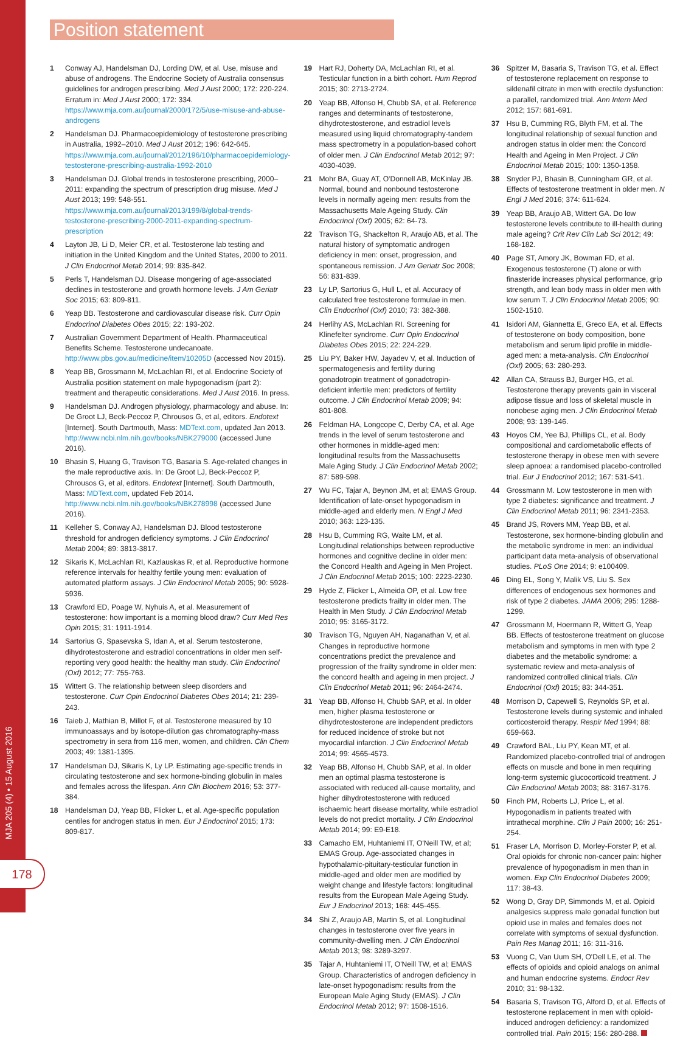Position statement
MJA 205 (4) • 15 August 2016
178
1 Conway AJ, Handelsman DJ, Lording DW, et al. Use, misuse and abuse of androgens. The Endocrine Society of Australia consensus guidelines for androgen prescribing. Med J Aust 2000; 172: 220-224. Erratum in: Med J Aust 2000; 172: 334. https://www.mja.com.au/journal/2000/172/5/use-misuse-and-abuse-androgens
2 Handelsman DJ. Pharmacoepidemiology of testosterone prescribing in Australia, 1992–2010. Med J Aust 2012; 196: 642-645. https://www.mja.com.au/journal/2012/196/10/pharmacoepidemiology-testosterone-prescribing-australia-1992-2010
3 Handelsman DJ. Global trends in testosterone prescribing, 2000–2011: expanding the spectrum of prescription drug misuse. Med J Aust 2013; 199: 548-551. https://www.mja.com.au/journal/2013/199/8/global-trends-testosterone-prescribing-2000-2011-expanding-spectrum-prescription
4 Layton JB, Li D, Meier CR, et al. Testosterone lab testing and initiation in the United Kingdom and the United States, 2000 to 2011. J Clin Endocrinol Metab 2014; 99: 835-842.
5 Perls T, Handelsman DJ. Disease mongering of age-associated declines in testosterone and growth hormone levels. J Am Geriatr Soc 2015; 63: 809-811.
6 Yeap BB. Testosterone and cardiovascular disease risk. Curr Opin Endocrinol Diabetes Obes 2015; 22: 193-202.
7 Australian Government Department of Health. Pharmaceutical Benefits Scheme. Testosterone undecanoate. http://www.pbs.gov.au/medicine/item/10205D (accessed Nov 2015).
8 Yeap BB, Grossmann M, McLachlan RI, et al. Endocrine Society of Australia position statement on male hypogonadism (part 2): treatment and therapeutic considerations. Med J Aust 2016. In press.
9 Handelsman DJ. Androgen physiology, pharmacology and abuse. In: De Groot LJ, Beck-Peccoz P, Chrousos G, et al, editors. Endotext [Internet]. South Dartmouth, Mass: MDText.com, updated Jan 2013. http://www.ncbi.nlm.nih.gov/books/NBK279000 (accessed June 2016).
10 Bhasin S, Huang G, Travison TG, Basaria S. Age-related changes in the male reproductive axis. In: De Groot LJ, Beck-Peccoz P, Chrousos G, et al, editors. Endotext [Internet]. South Dartmouth, Mass: MDText.com, updated Feb 2014. http://www.ncbi.nlm.nih.gov/books/NBK278998 (accessed June 2016).
11 Kelleher S, Conway AJ, Handelsman DJ. Blood testosterone threshold for androgen deficiency symptoms. J Clin Endocrinol Metab 2004; 89: 3813-3817.
12 Sikaris K, McLachlan RI, Kazlauskas R, et al. Reproductive hormone reference intervals for healthy fertile young men: evaluation of automated platform assays. J Clin Endocrinol Metab 2005; 90: 5928-5936.
13 Crawford ED, Poage W, Nyhuis A, et al. Measurement of testosterone: how important is a morning blood draw? Curr Med Res Opin 2015; 31: 1911-1914.
14 Sartorius G, Spasevska S, Idan A, et al. Serum testosterone, dihydrotestosterone and estradiol concentrations in older men self-reporting very good health: the healthy man study. Clin Endocrinol (Oxf) 2012; 77: 755-763.
15 Wittert G. The relationship between sleep disorders and testosterone. Curr Opin Endocrinol Diabetes Obes 2014; 21: 239-243.
16 Taieb J, Mathian B, Millot F, et al. Testosterone measured by 10 immunoassays and by isotope-dilution gas chromatography-mass spectrometry in sera from 116 men, women, and children. Clin Chem 2003; 49: 1381-1395.
17 Handelsman DJ, Sikaris K, Ly LP. Estimating age-specific trends in circulating testosterone and sex hormone-binding globulin in males and females across the lifespan. Ann Clin Biochem 2016; 53: 377-384.
18 Handelsman DJ, Yeap BB, Flicker L, et al. Age-specific population centiles for androgen status in men. Eur J Endocrinol 2015; 173: 809-817.
19 Hart RJ, Doherty DA, McLachlan RI, et al. Testicular function in a birth cohort. Hum Reprod 2015; 30: 2713-2724.
20 Yeap BB, Alfonso H, Chubb SA, et al. Reference ranges and determinants of testosterone, dihydrotestosterone, and estradiol levels measured using liquid chromatography-tandem mass spectrometry in a population-based cohort of older men. J Clin Endocrinol Metab 2012; 97: 4030-4039.
21 Mohr BA, Guay AT, O'Donnell AB, McKinlay JB. Normal, bound and nonbound testosterone levels in normally ageing men: results from the Massachusetts Male Ageing Study. Clin Endocrinol (Oxf) 2005; 62: 64-73.
22 Travison TG, Shackelton R, Araujo AB, et al. The natural history of symptomatic androgen deficiency in men: onset, progression, and spontaneous remission. J Am Geriatr Soc 2008; 56: 831-839.
23 Ly LP, Sartorius G, Hull L, et al. Accuracy of calculated free testosterone formulae in men. Clin Endocrinol (Oxf) 2010; 73: 382-388.
24 Herlihy AS, McLachlan RI. Screening for Klinefelter syndrome. Curr Opin Endocrinol Diabetes Obes 2015; 22: 224-229.
25 Liu PY, Baker HW, Jayadev V, et al. Induction of spermatogenesis and fertility during gonadotropin treatment of gonadotropin-deficient infertile men: predictors of fertility outcome. J Clin Endocrinol Metab 2009; 94: 801-808.
26 Feldman HA, Longcope C, Derby CA, et al. Age trends in the level of serum testosterone and other hormones in middle-aged men: longitudinal results from the Massachusetts Male Aging Study. J Clin Endocrinol Metab 2002; 87: 589-598.
27 Wu FC, Tajar A, Beynon JM, et al; EMAS Group. Identification of late-onset hypogonadism in middle-aged and elderly men. N Engl J Med 2010; 363: 123-135.
28 Hsu B, Cumming RG, Waite LM, et al. Longitudinal relationships between reproductive hormones and cognitive decline in older men: the Concord Health and Ageing in Men Project. J Clin Endocrinol Metab 2015; 100: 2223-2230.
29 Hyde Z, Flicker L, Almeida OP, et al. Low free testosterone predicts frailty in older men. The Health in Men Study. J Clin Endocrinol Metab 2010; 95: 3165-3172.
30 Travison TG, Nguyen AH, Naganathan V, et al. Changes in reproductive hormone concentrations predict the prevalence and progression of the frailty syndrome in older men: the concord health and ageing in men project. J Clin Endocrinol Metab 2011; 96: 2464-2474.
31 Yeap BB, Alfonso H, Chubb SAP, et al. In older men, higher plasma testosterone or dihydrotestosterone are independent predictors for reduced incidence of stroke but not myocardial infarction. J Clin Endocrinol Metab 2014; 99: 4565-4573.
32 Yeap BB, Alfonso H, Chubb SAP, et al. In older men an optimal plasma testosterone is associated with reduced all-cause mortality, and higher dihydrotestosterone with reduced ischaemic heart disease mortality, while estradiol levels do not predict mortality. J Clin Endocrinol Metab 2014; 99: E9-E18.
33 Camacho EM, Huhtaniemi IT, O'Neill TW, et al; EMAS Group. Age-associated changes in hypothalamic-pituitary-testicular function in middle-aged and older men are modified by weight change and lifestyle factors: longitudinal results from the European Male Ageing Study. Eur J Endocrinol 2013; 168: 445-455.
34 Shi Z, Araujo AB, Martin S, et al. Longitudinal changes in testosterone over five years in community-dwelling men. J Clin Endocrinol Metab 2013; 98: 3289-3297.
35 Tajar A, Huhtaniemi IT, O'Neill TW, et al; EMAS Group. Characteristics of androgen deficiency in late-onset hypogonadism: results from the European Male Aging Study (EMAS). J Clin Endocrinol Metab 2012; 97: 1508-1516.
36 Spitzer M, Basaria S, Travison TG, et al. Effect of testosterone replacement on response to sildenafil citrate in men with erectile dysfunction: a parallel, randomized trial. Ann Intern Med 2012; 157: 681-691.
37 Hsu B, Cumming RG, Blyth FM, et al. The longitudinal relationship of sexual function and androgen status in older men: the Concord Health and Ageing in Men Project. J Clin Endocrinol Metab 2015; 100: 1350-1358.
38 Snyder PJ, Bhasin B, Cunningham GR, et al. Effects of testosterone treatment in older men. N Engl J Med 2016; 374: 611-624.
39 Yeap BB, Araujo AB, Wittert GA. Do low testosterone levels contribute to ill-health during male ageing? Crit Rev Clin Lab Sci 2012; 49: 168-182.
40 Page ST, Amory JK, Bowman FD, et al. Exogenous testosterone (T) alone or with finasteride increases physical performance, grip strength, and lean body mass in older men with low serum T. J Clin Endocrinol Metab 2005; 90: 1502-1510.
41 Isidori AM, Giannetta E, Greco EA, et al. Effects of testosterone on body composition, bone metabolism and serum lipid profile in middle-aged men: a meta-analysis. Clin Endocrinol (Oxf) 2005; 63: 280-293.
42 Allan CA, Strauss BJ, Burger HG, et al. Testosterone therapy prevents gain in visceral adipose tissue and loss of skeletal muscle in nonobese aging men. J Clin Endocrinol Metab 2008; 93: 139-146.
43 Hoyos CM, Yee BJ, Phillips CL, et al. Body compositional and cardiometabolic effects of testosterone therapy in obese men with severe sleep apnoea: a randomised placebo-controlled trial. Eur J Endocrinol 2012; 167: 531-541.
44 Grossmann M. Low testosterone in men with type 2 diabetes: significance and treatment. J Clin Endocrinol Metab 2011; 96: 2341-2353.
45 Brand JS, Rovers MM, Yeap BB, et al. Testosterone, sex hormone-binding globulin and the metabolic syndrome in men: an individual participant data meta-analysis of observational studies. PLoS One 2014; 9: e100409.
46 Ding EL, Song Y, Malik VS, Liu S. Sex differences of endogenous sex hormones and risk of type 2 diabetes. JAMA 2006; 295: 1288-1299.
47 Grossmann M, Hoermann R, Wittert G, Yeap BB. Effects of testosterone treatment on glucose metabolism and symptoms in men with type 2 diabetes and the metabolic syndrome: a systematic review and meta-analysis of randomized controlled clinical trials. Clin Endocrinol (Oxf) 2015; 83: 344-351.
48 Morrison D, Capewell S, Reynolds SP, et al. Testosterone levels during systemic and inhaled corticosteroid therapy. Respir Med 1994; 88: 659-663.
49 Crawford BAL, Liu PY, Kean MT, et al. Randomized placebo-controlled trial of androgen effects on muscle and bone in men requiring long-term systemic glucocorticoid treatment. J Clin Endocrinol Metab 2003; 88: 3167-3176.
50 Finch PM, Roberts LJ, Price L, et al. Hypogonadism in patients treated with intrathecal morphine. Clin J Pain 2000; 16: 251-254.
51 Fraser LA, Morrison D, Morley-Forster P, et al. Oral opioids for chronic non-cancer pain: higher prevalence of hypogonadism in men than in women. Exp Clin Endocrinol Diabetes 2009; 117: 38-43.
52 Wong D, Gray DP, Simmonds M, et al. Opioid analgesics suppress male gonadal function but opioid use in males and females does not correlate with symptoms of sexual dysfunction. Pain Res Manag 2011; 16: 311-316.
53 Vuong C, Van Uum SH, O'Dell LE, et al. The effects of opioids and opioid analogs on animal and human endocrine systems. Endocr Rev 2010; 31: 98-132.
54 Basaria S, Travison TG, Alford D, et al. Effects of testosterone replacement in men with opioid-induced androgen deficiency: a randomized controlled trial. Pain 2015; 156: 280-288.